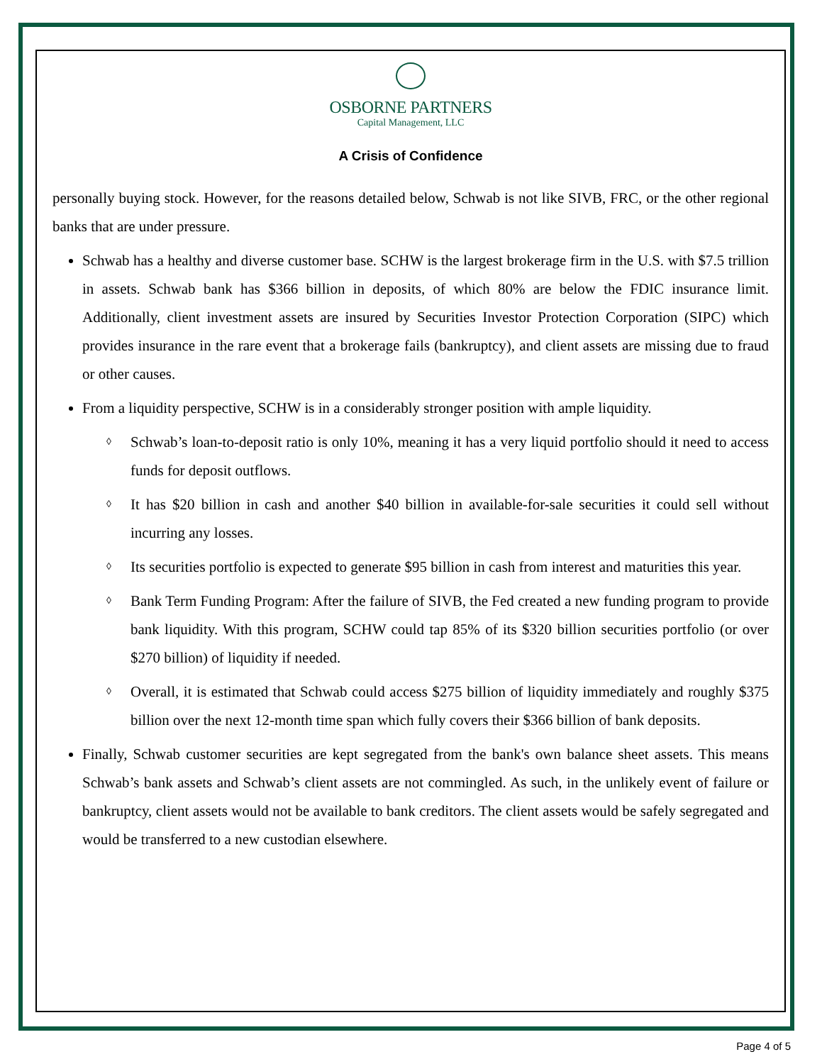OSBORNE PARTNERS
Capital Management, LLC
A Crisis of Confidence
personally buying stock. However, for the reasons detailed below, Schwab is not like SIVB, FRC, or the other regional banks that are under pressure.
Schwab has a healthy and diverse customer base. SCHW is the largest brokerage firm in the U.S. with $7.5 trillion in assets. Schwab bank has $366 billion in deposits, of which 80% are below the FDIC insurance limit. Additionally, client investment assets are insured by Securities Investor Protection Corporation (SIPC) which provides insurance in the rare event that a brokerage fails (bankruptcy), and client assets are missing due to fraud or other causes.
From a liquidity perspective, SCHW is in a considerably stronger position with ample liquidity.
◊ Schwab’s loan-to-deposit ratio is only 10%, meaning it has a very liquid portfolio should it need to access funds for deposit outflows.
◊ It has $20 billion in cash and another $40 billion in available-for-sale securities it could sell without incurring any losses.
◊ Its securities portfolio is expected to generate $95 billion in cash from interest and maturities this year.
◊ Bank Term Funding Program: After the failure of SIVB, the Fed created a new funding program to provide bank liquidity. With this program, SCHW could tap 85% of its $320 billion securities portfolio (or over $270 billion) of liquidity if needed.
◊ Overall, it is estimated that Schwab could access $275 billion of liquidity immediately and roughly $375 billion over the next 12-month time span which fully covers their $366 billion of bank deposits.
Finally, Schwab customer securities are kept segregated from the bank's own balance sheet assets. This means Schwab’s bank assets and Schwab’s client assets are not commingled. As such, in the unlikely event of failure or bankruptcy, client assets would not be available to bank creditors. The client assets would be safely segregated and would be transferred to a new custodian elsewhere.
Page 4 of 5